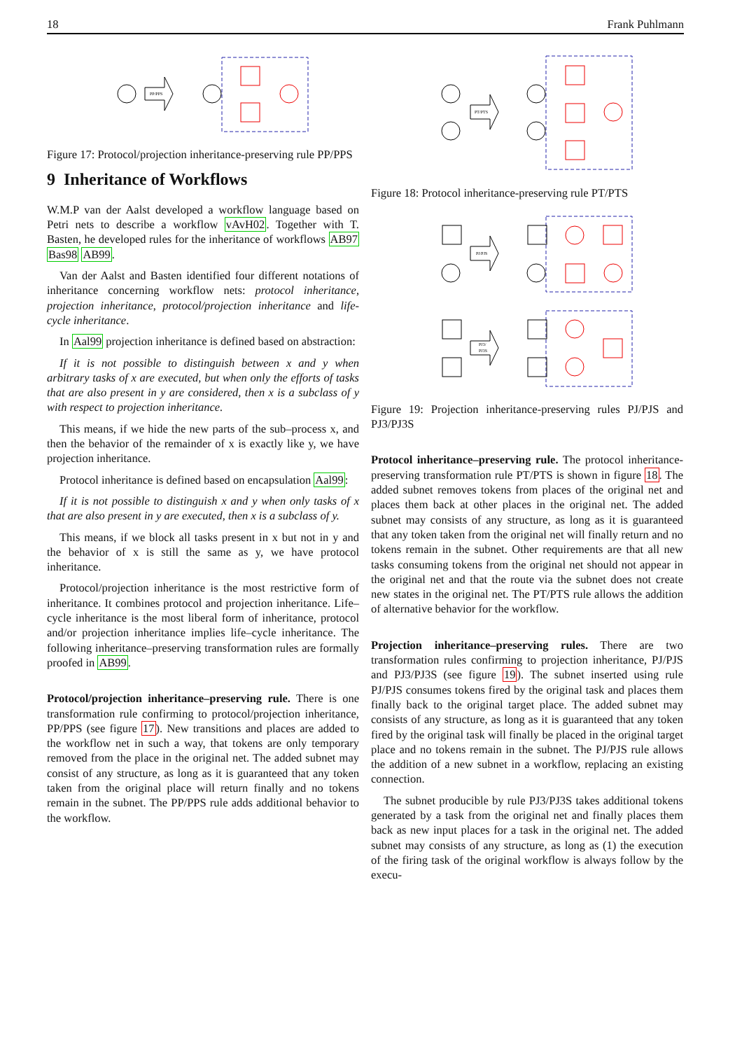18 Frank Puhlmann
PP/PPS
Figure 17: Protocol/projection inheritance-preserving rule PP/PPS
9 Inheritance of Workflows
W.M.P van der Aalst developed a workflow language based on Petri nets to describe a workflow vAvH02. Together with T. Basten, he developed rules for the inheritance of workflows AB97 Bas98 AB99.
Van der Aalst and Basten identified four different notations of inheritance concerning workflow nets: protocol inheritance, projection inheritance, protocol/projection inheritance and life-cycle inheritance.
In Aal99 projection inheritance is defined based on abstraction:
If it is not possible to distinguish between x and y when arbitrary tasks of x are executed, but when only the efforts of tasks that are also present in y are considered, then x is a subclass of y with respect to projection inheritance.
This means, if we hide the new parts of the sub–process x, and then the behavior of the remainder of x is exactly like y, we have projection inheritance.
Protocol inheritance is defined based on encapsulation Aal99:
If it is not possible to distinguish x and y when only tasks of x that are also present in y are executed, then x is a subclass of y.
This means, if we block all tasks present in x but not in y and the behavior of x is still the same as y, we have protocol inheritance.
Protocol/projection inheritance is the most restrictive form of inheritance. It combines protocol and projection inheritance. Life–cycle inheritance is the most liberal form of inheritance, protocol and/or projection inheritance implies life–cycle inheritance. The following inheritance–preserving transformation rules are formally proofed in AB99.
Protocol/projection inheritance–preserving rule. There is one transformation rule confirming to protocol/projection inheritance, PP/PPS (see figure 17). New transitions and places are added to the workflow net in such a way, that tokens are only temporary removed from the place in the original net. The added subnet may consist of any structure, as long as it is guaranteed that any token taken from the original place will return finally and no tokens remain in the subnet. The PP/PPS rule adds additional behavior to the workflow.
PT/PTS
Figure 18: Protocol inheritance-preserving rule PT/PTS
PJ/PJS
PJ3/
PJ3S
Figure 19: Projection inheritance-preserving rules PJ/PJS and PJ3/PJ3S
Protocol inheritance–preserving rule. The protocol inheritance-preserving transformation rule PT/PTS is shown in figure 18. The added subnet removes tokens from places of the original net and places them back at other places in the original net. The added subnet may consists of any structure, as long as it is guaranteed that any token taken from the original net will finally return and no tokens remain in the subnet. Other requirements are that all new tasks consuming tokens from the original net should not appear in the original net and that the route via the subnet does not create new states in the original net. The PT/PTS rule allows the addition of alternative behavior for the workflow.
Projection inheritance–preserving rules. There are two transformation rules confirming to projection inheritance, PJ/PJS and PJ3/PJ3S (see figure 19). The subnet inserted using rule PJ/PJS consumes tokens fired by the original task and places them finally back to the original target place. The added subnet may consists of any structure, as long as it is guaranteed that any token fired by the original task will finally be placed in the original target place and no tokens remain in the subnet. The PJ/PJS rule allows the addition of a new subnet in a workflow, replacing an existing connection.
The subnet producible by rule PJ3/PJ3S takes additional tokens generated by a task from the original net and finally places them back as new input places for a task in the original net. The added subnet may consists of any structure, as long as (1) the execution of the firing task of the original workflow is always follow by the execu-